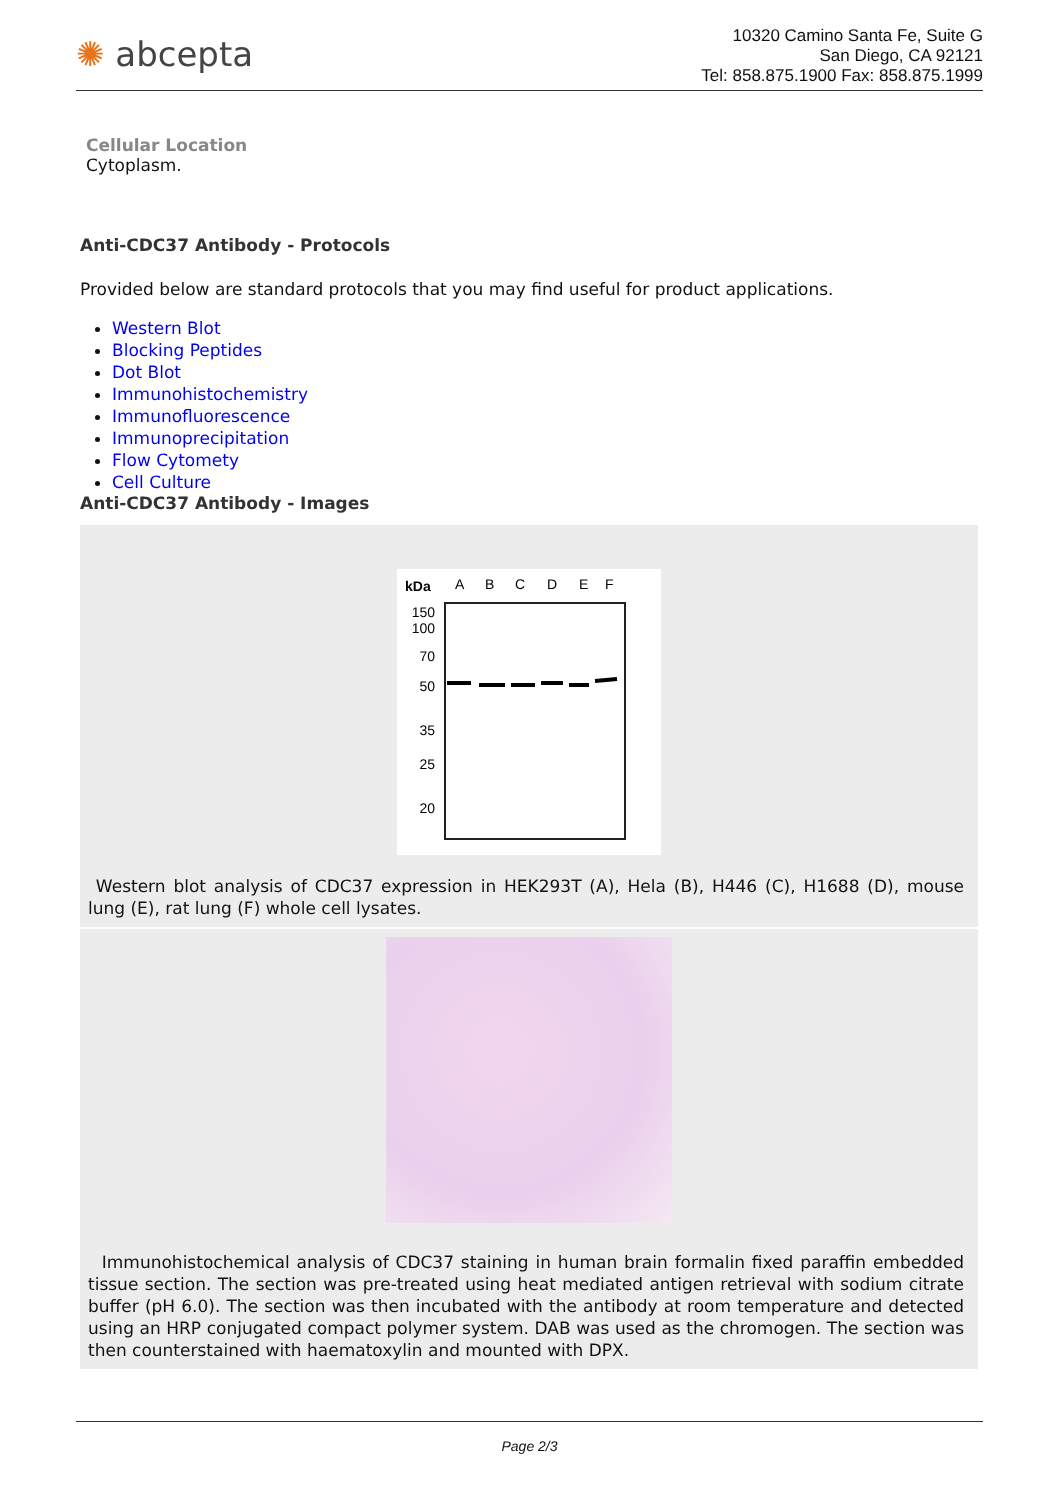✺ abcepta
10320 Camino Santa Fe, Suite G
San Diego, CA 92121
Tel: 858.875.1900 Fax: 858.875.1999
Cellular Location
Cytoplasm.
Anti-CDC37 Antibody - Protocols
Provided below are standard protocols that you may find useful for product applications.
Western Blot
Blocking Peptides
Dot Blot
Immunohistochemistry
Immunofluorescence
Immunoprecipitation
Flow Cytomety
Cell Culture
Anti-CDC37 Antibody - Images
kDa
A
B
C
D
E
F
150
100
70
50
35
25
20
Western blot analysis of CDC37 expression in HEK293T (A), Hela (B), H446 (C), H1688 (D), mouse lung (E), rat lung (F) whole cell lysates.
Immunohistochemical analysis of CDC37 staining in human brain formalin fixed paraffin embedded tissue section. The section was pre-treated using heat mediated antigen retrieval with sodium citrate buffer (pH 6.0). The section was then incubated with the antibody at room temperature and detected using an HRP conjugated compact polymer system. DAB was used as the chromogen. The section was then counterstained with haematoxylin and mounted with DPX.
Page 2/3